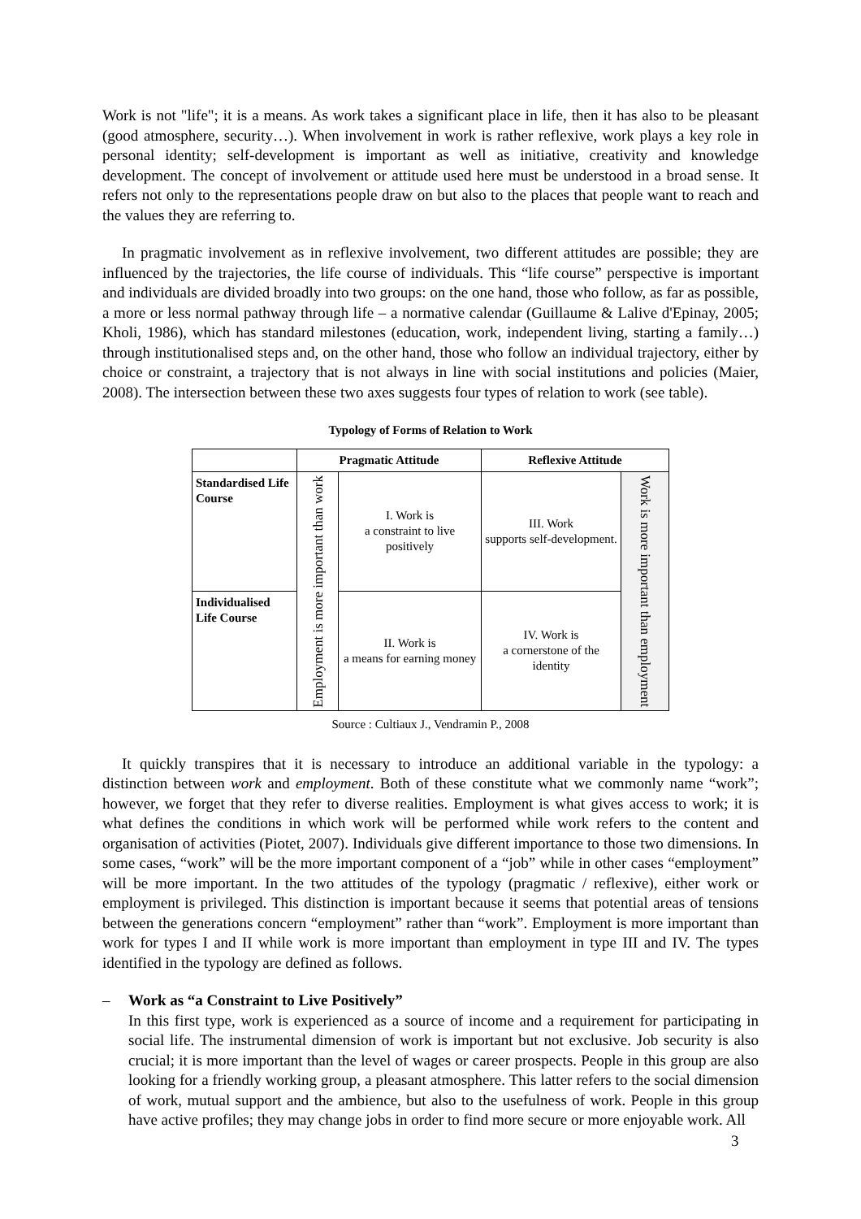Work is not "life"; it is a means. As work takes a significant place in life, then it has also to be pleasant (good atmosphere, security…). When involvement in work is rather reflexive, work plays a key role in personal identity; self-development is important as well as initiative, creativity and knowledge development. The concept of involvement or attitude used here must be understood in a broad sense. It refers not only to the representations people draw on but also to the places that people want to reach and the values they are referring to.
In pragmatic involvement as in reflexive involvement, two different attitudes are possible; they are influenced by the trajectories, the life course of individuals. This “life course” perspective is important and individuals are divided broadly into two groups: on the one hand, those who follow, as far as possible, a more or less normal pathway through life – a normative calendar (Guillaume & Lalive d'Epinay, 2005; Kholi, 1986), which has standard milestones (education, work, independent living, starting a family…) through institutionalised steps and, on the other hand, those who follow an individual trajectory, either by choice or constraint, a trajectory that is not always in line with social institutions and policies (Maier, 2008). The intersection between these two axes suggests four types of relation to work (see table).
Typology of Forms of Relation to Work
| | Pragmatic Attitude | | Reflexive Attitude | |
| --- | --- | --- | --- | --- |
| Standardised Life Course | Employment is more important than work | I. Work is a constraint to live positively | III. Work supports self-development. | Work is more important than employment |
| Individualised Life Course | | II. Work is a means for earning money | IV. Work is a cornerstone of the identity | |
Source : Cultiaux J., Vendramin P., 2008
It quickly transpires that it is necessary to introduce an additional variable in the typology: a distinction between work and employment. Both of these constitute what we commonly name “work”; however, we forget that they refer to diverse realities. Employment is what gives access to work; it is what defines the conditions in which work will be performed while work refers to the content and organisation of activities (Piotet, 2007). Individuals give different importance to those two dimensions. In some cases, “work” will be the more important component of a “job” while in other cases “employment” will be more important. In the two attitudes of the typology (pragmatic / reflexive), either work or employment is privileged. This distinction is important because it seems that potential areas of tensions between the generations concern “employment” rather than “work”. Employment is more important than work for types I and II while work is more important than employment in type III and IV. The types identified in the typology are defined as follows.
– Work as “a Constraint to Live Positively”
In this first type, work is experienced as a source of income and a requirement for participating in social life. The instrumental dimension of work is important but not exclusive. Job security is also crucial; it is more important than the level of wages or career prospects. People in this group are also looking for a friendly working group, a pleasant atmosphere. This latter refers to the social dimension of work, mutual support and the ambience, but also to the usefulness of work. People in this group have active profiles; they may change jobs in order to find more secure or more enjoyable work. All
3